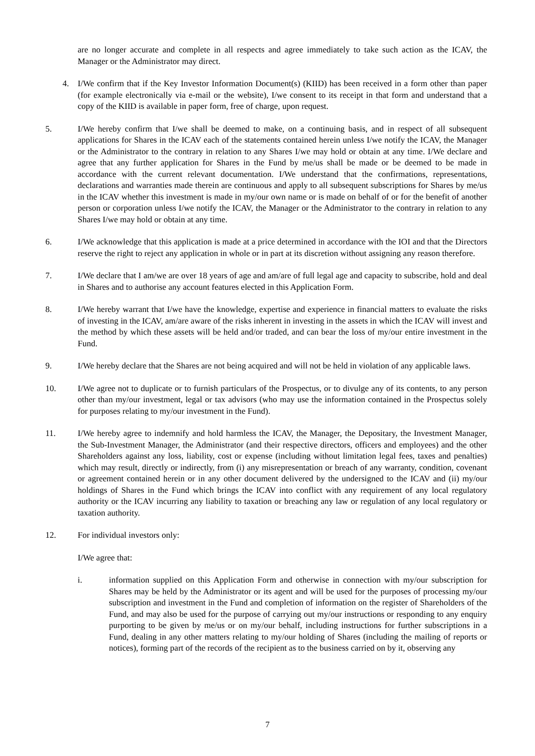are no longer accurate and complete in all respects and agree immediately to take such action as the ICAV, the Manager or the Administrator may direct.
4. I/We confirm that if the Key Investor Information Document(s) (KIID) has been received in a form other than paper (for example electronically via e-mail or the website), I/we consent to its receipt in that form and understand that a copy of the KIID is available in paper form, free of charge, upon request.
5. I/We hereby confirm that I/we shall be deemed to make, on a continuing basis, and in respect of all subsequent applications for Shares in the ICAV each of the statements contained herein unless I/we notify the ICAV, the Manager or the Administrator to the contrary in relation to any Shares I/we may hold or obtain at any time. I/We declare and agree that any further application for Shares in the Fund by me/us shall be made or be deemed to be made in accordance with the current relevant documentation. I/We understand that the confirmations, representations, declarations and warranties made therein are continuous and apply to all subsequent subscriptions for Shares by me/us in the ICAV whether this investment is made in my/our own name or is made on behalf of or for the benefit of another person or corporation unless I/we notify the ICAV, the Manager or the Administrator to the contrary in relation to any Shares I/we may hold or obtain at any time.
6. I/We acknowledge that this application is made at a price determined in accordance with the IOI and that the Directors reserve the right to reject any application in whole or in part at its discretion without assigning any reason therefore.
7. I/We declare that I am/we are over 18 years of age and am/are of full legal age and capacity to subscribe, hold and deal in Shares and to authorise any account features elected in this Application Form.
8. I/We hereby warrant that I/we have the knowledge, expertise and experience in financial matters to evaluate the risks of investing in the ICAV, am/are aware of the risks inherent in investing in the assets in which the ICAV will invest and the method by which these assets will be held and/or traded, and can bear the loss of my/our entire investment in the Fund.
9. I/We hereby declare that the Shares are not being acquired and will not be held in violation of any applicable laws.
10. I/We agree not to duplicate or to furnish particulars of the Prospectus, or to divulge any of its contents, to any person other than my/our investment, legal or tax advisors (who may use the information contained in the Prospectus solely for purposes relating to my/our investment in the Fund).
11. I/We hereby agree to indemnify and hold harmless the ICAV, the Manager, the Depositary, the Investment Manager, the Sub-Investment Manager, the Administrator (and their respective directors, officers and employees) and the other Shareholders against any loss, liability, cost or expense (including without limitation legal fees, taxes and penalties) which may result, directly or indirectly, from (i) any misrepresentation or breach of any warranty, condition, covenant or agreement contained herein or in any other document delivered by the undersigned to the ICAV and (ii) my/our holdings of Shares in the Fund which brings the ICAV into conflict with any requirement of any local regulatory authority or the ICAV incurring any liability to taxation or breaching any law or regulation of any local regulatory or taxation authority.
12. For individual investors only:
I/We agree that:
i. information supplied on this Application Form and otherwise in connection with my/our subscription for Shares may be held by the Administrator or its agent and will be used for the purposes of processing my/our subscription and investment in the Fund and completion of information on the register of Shareholders of the Fund, and may also be used for the purpose of carrying out my/our instructions or responding to any enquiry purporting to be given by me/us or on my/our behalf, including instructions for further subscriptions in a Fund, dealing in any other matters relating to my/our holding of Shares (including the mailing of reports or notices), forming part of the records of the recipient as to the business carried on by it, observing any
7